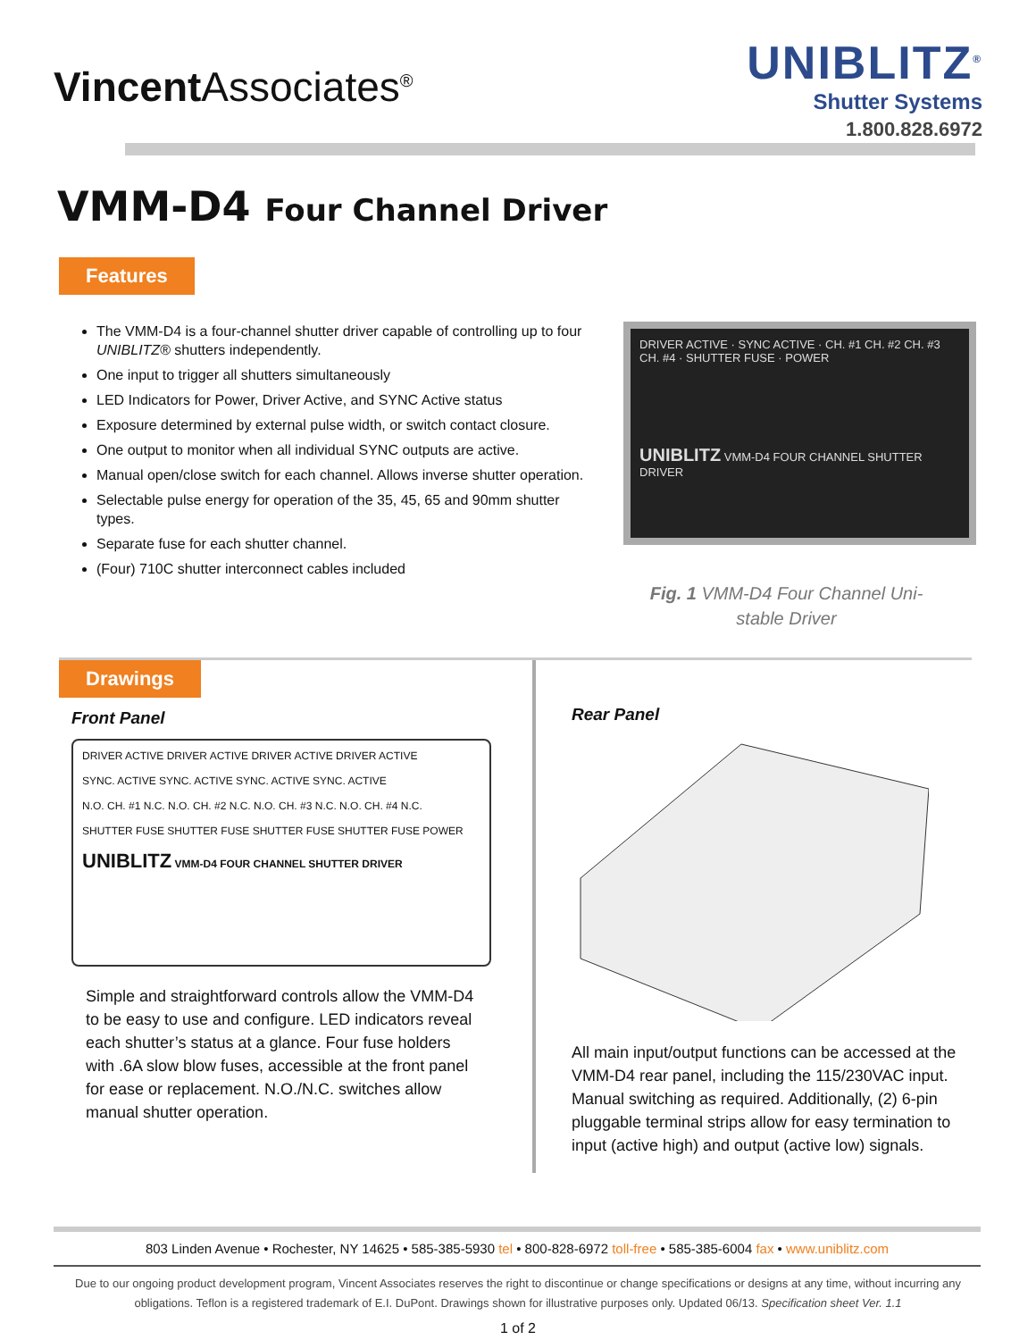Vincent Associates<sup>®</sup>
UNIBLITZ<sup>®</sup>
Shutter Systems
1.800.828.6972
VMM-D4 Four Channel Driver
Features
The VMM-D4 is a four-channel shutter driver capable of controlling up to four UNIBLITZ® shutters independently.
One input to trigger all shutters simultaneously
LED Indicators for Power, Driver Active, and SYNC Active status
Exposure determined by external pulse width, or switch contact closure.
One output to monitor when all individual SYNC outputs are active.
Manual open/close switch for each channel. Allows inverse shutter operation.
Selectable pulse energy for operation of the 35, 45, 65 and 90mm shutter types.
Separate fuse for each shutter channel.
(Four) 710C shutter interconnect cables included
DRIVER ACTIVE · SYNC ACTIVE · CH. #1 CH. #2 CH. #3 CH. #4 · SHUTTER FUSE · POWER
UNIBLITZ VMM-D4 FOUR CHANNEL SHUTTER DRIVER
Fig. 1 VMM-D4 Four Channel Uni-
stable Driver
Drawings
Front Panel
DRIVER ACTIVE DRIVER ACTIVE DRIVER ACTIVE DRIVER ACTIVE
SYNC. ACTIVE SYNC. ACTIVE SYNC. ACTIVE SYNC. ACTIVE
N.O. CH. #1 N.C. N.O. CH. #2 N.C. N.O. CH. #3 N.C. N.O. CH. #4 N.C.
SHUTTER FUSE SHUTTER FUSE SHUTTER FUSE SHUTTER FUSE POWER
UNIBLITZ VMM-D4 FOUR CHANNEL SHUTTER DRIVER
Simple and straightforward controls allow the VMM-D4 to be easy to use and configure. LED indicators reveal each shutter’s status at a glance. Four fuse holders with .6A slow blow fuses, accessible at the front panel for ease or replacement. N.O./N.C. switches allow manual shutter operation.
Rear Panel
All main input/output functions can be accessed at the VMM-D4 rear panel, including the 115/230VAC input. Manual switching as required. Additionally, (2) 6-pin pluggable terminal strips allow for easy termination to input (active high) and output (active low) signals.
803 Linden Avenue • Rochester, NY 14625 • 585-385-5930 tel • 800-828-6972 toll-free • 585-385-6004 fax • www.uniblitz.com
Due to our ongoing product development program, Vincent Associates reserves the right to discontinue or change specifications or designs at any time, without incurring any obligations. Teflon is a registered trademark of E.I. DuPont. Drawings shown for illustrative purposes only. Updated 06/13. Specification sheet Ver. 1.1
1 of 2